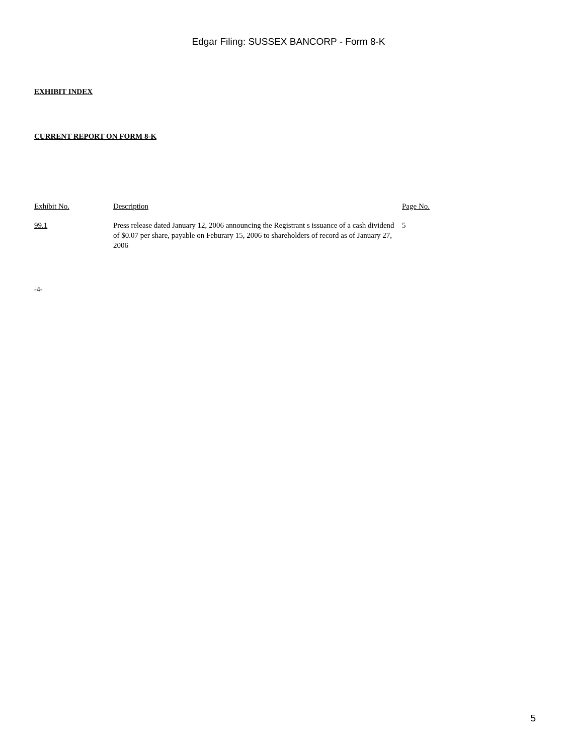Edgar Filing: SUSSEX BANCORP - Form 8-K
EXHIBIT INDEX
CURRENT REPORT ON FORM 8-K
| Exhibit No. | Description | Page No. |
| --- | --- | --- |
| 99.1 | Press release dated January 12, 2006 announcing the Registrant s issuance of a cash dividend of $0.07 per share, payable on Feburary 15, 2006 to shareholders of record as of January 27, 2006 | 5 |
-4-
5